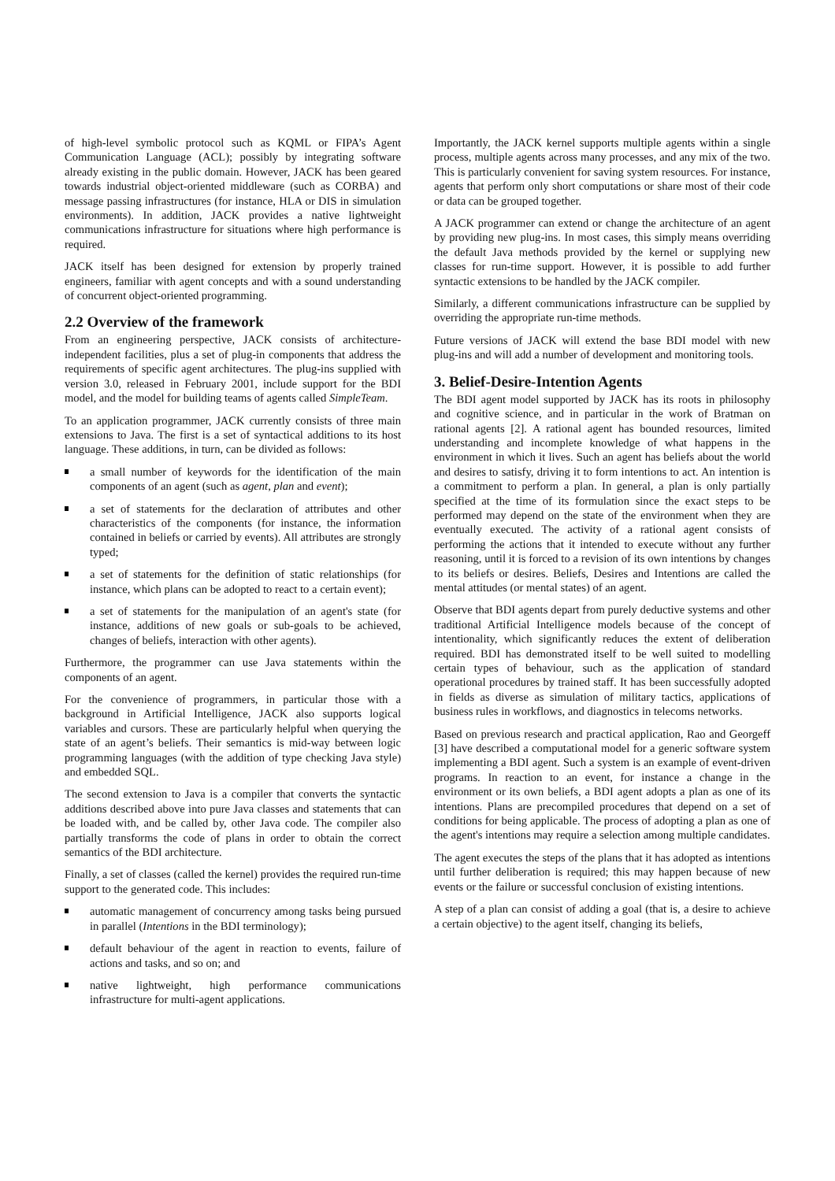of high-level symbolic protocol such as KQML or FIPA’s Agent Communication Language (ACL); possibly by integrating software already existing in the public domain. However, JACK has been geared towards industrial object-oriented middleware (such as CORBA) and message passing infrastructures (for instance, HLA or DIS in simulation environments). In addition, JACK provides a native lightweight communications infrastructure for situations where high performance is required.
JACK itself has been designed for extension by properly trained engineers, familiar with agent concepts and with a sound understanding of concurrent object-oriented programming.
2.2 Overview of the framework
From an engineering perspective, JACK consists of architecture-independent facilities, plus a set of plug-in components that address the requirements of specific agent architectures. The plug-ins supplied with version 3.0, released in February 2001, include support for the BDI model, and the model for building teams of agents called SimpleTeam.
To an application programmer, JACK currently consists of three main extensions to Java. The first is a set of syntactical additions to its host language. These additions, in turn, can be divided as follows:
a small number of keywords for the identification of the main components of an agent (such as agent, plan and event);
a set of statements for the declaration of attributes and other characteristics of the components (for instance, the information contained in beliefs or carried by events). All attributes are strongly typed;
a set of statements for the definition of static relationships (for instance, which plans can be adopted to react to a certain event);
a set of statements for the manipulation of an agent's state (for instance, additions of new goals or sub-goals to be achieved, changes of beliefs, interaction with other agents).
Furthermore, the programmer can use Java statements within the components of an agent.
For the convenience of programmers, in particular those with a background in Artificial Intelligence, JACK also supports logical variables and cursors. These are particularly helpful when querying the state of an agent’s beliefs. Their semantics is mid-way between logic programming languages (with the addition of type checking Java style) and embedded SQL.
The second extension to Java is a compiler that converts the syntactic additions described above into pure Java classes and statements that can be loaded with, and be called by, other Java code. The compiler also partially transforms the code of plans in order to obtain the correct semantics of the BDI architecture.
Finally, a set of classes (called the kernel) provides the required run-time support to the generated code. This includes:
automatic management of concurrency among tasks being pursued in parallel (Intentions in the BDI terminology);
default behaviour of the agent in reaction to events, failure of actions and tasks, and so on; and
native lightweight, high performance communications infrastructure for multi-agent applications.
Importantly, the JACK kernel supports multiple agents within a single process, multiple agents across many processes, and any mix of the two. This is particularly convenient for saving system resources. For instance, agents that perform only short computations or share most of their code or data can be grouped together.
A JACK programmer can extend or change the architecture of an agent by providing new plug-ins. In most cases, this simply means overriding the default Java methods provided by the kernel or supplying new classes for run-time support. However, it is possible to add further syntactic extensions to be handled by the JACK compiler.
Similarly, a different communications infrastructure can be supplied by overriding the appropriate run-time methods.
Future versions of JACK will extend the base BDI model with new plug-ins and will add a number of development and monitoring tools.
3. Belief-Desire-Intention Agents
The BDI agent model supported by JACK has its roots in philosophy and cognitive science, and in particular in the work of Bratman on rational agents [2]. A rational agent has bounded resources, limited understanding and incomplete knowledge of what happens in the environment in which it lives. Such an agent has beliefs about the world and desires to satisfy, driving it to form intentions to act. An intention is a commitment to perform a plan. In general, a plan is only partially specified at the time of its formulation since the exact steps to be performed may depend on the state of the environment when they are eventually executed. The activity of a rational agent consists of performing the actions that it intended to execute without any further reasoning, until it is forced to a revision of its own intentions by changes to its beliefs or desires. Beliefs, Desires and Intentions are called the mental attitudes (or mental states) of an agent.
Observe that BDI agents depart from purely deductive systems and other traditional Artificial Intelligence models because of the concept of intentionality, which significantly reduces the extent of deliberation required. BDI has demonstrated itself to be well suited to modelling certain types of behaviour, such as the application of standard operational procedures by trained staff. It has been successfully adopted in fields as diverse as simulation of military tactics, applications of business rules in workflows, and diagnostics in telecoms networks.
Based on previous research and practical application, Rao and Georgeff [3] have described a computational model for a generic software system implementing a BDI agent. Such a system is an example of event-driven programs. In reaction to an event, for instance a change in the environment or its own beliefs, a BDI agent adopts a plan as one of its intentions. Plans are precompiled procedures that depend on a set of conditions for being applicable. The process of adopting a plan as one of the agent's intentions may require a selection among multiple candidates.
The agent executes the steps of the plans that it has adopted as intentions until further deliberation is required; this may happen because of new events or the failure or successful conclusion of existing intentions.
A step of a plan can consist of adding a goal (that is, a desire to achieve a certain objective) to the agent itself, changing its beliefs,